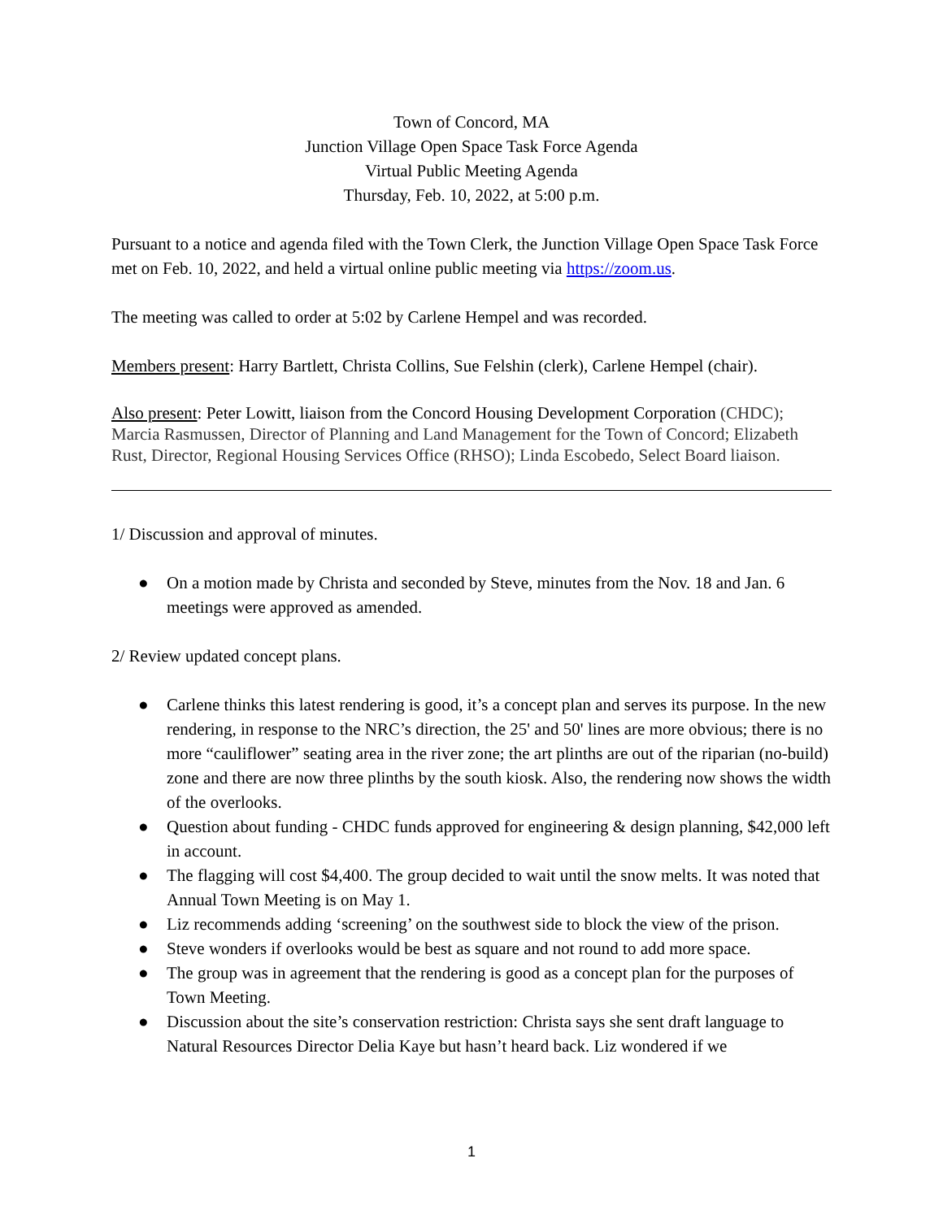Town of Concord, MA
Junction Village Open Space Task Force Agenda
Virtual Public Meeting Agenda
Thursday, Feb. 10, 2022, at 5:00 p.m.
Pursuant to a notice and agenda filed with the Town Clerk, the Junction Village Open Space Task Force met on Feb. 10, 2022, and held a virtual online public meeting via https://zoom.us.
The meeting was called to order at 5:02 by Carlene Hempel and was recorded.
Members present: Harry Bartlett, Christa Collins, Sue Felshin (clerk), Carlene Hempel (chair).
Also present: Peter Lowitt, liaison from the Concord Housing Development Corporation (CHDC); Marcia Rasmussen, Director of Planning and Land Management for the Town of Concord; Elizabeth Rust, Director, Regional Housing Services Office (RHSO); Linda Escobedo, Select Board liaison.
1/ Discussion and approval of minutes.
● On a motion made by Christa and seconded by Steve, minutes from the Nov. 18 and Jan. 6 meetings were approved as amended.
2/ Review updated concept plans.
● Carlene thinks this latest rendering is good, it’s a concept plan and serves its purpose. In the new rendering, in response to the NRC’s direction, the 25' and 50' lines are more obvious; there is no more “cauliflower” seating area in the river zone; the art plinths are out of the riparian (no-build) zone and there are now three plinths by the south kiosk. Also, the rendering now shows the width of the overlooks.
● Question about funding - CHDC funds approved for engineering & design planning, $42,000 left in account.
● The flagging will cost $4,400. The group decided to wait until the snow melts. It was noted that Annual Town Meeting is on May 1.
● Liz recommends adding ‘screening’ on the southwest side to block the view of the prison.
● Steve wonders if overlooks would be best as square and not round to add more space.
● The group was in agreement that the rendering is good as a concept plan for the purposes of Town Meeting.
● Discussion about the site’s conservation restriction: Christa says she sent draft language to Natural Resources Director Delia Kaye but hasn’t heard back. Liz wondered if we
1